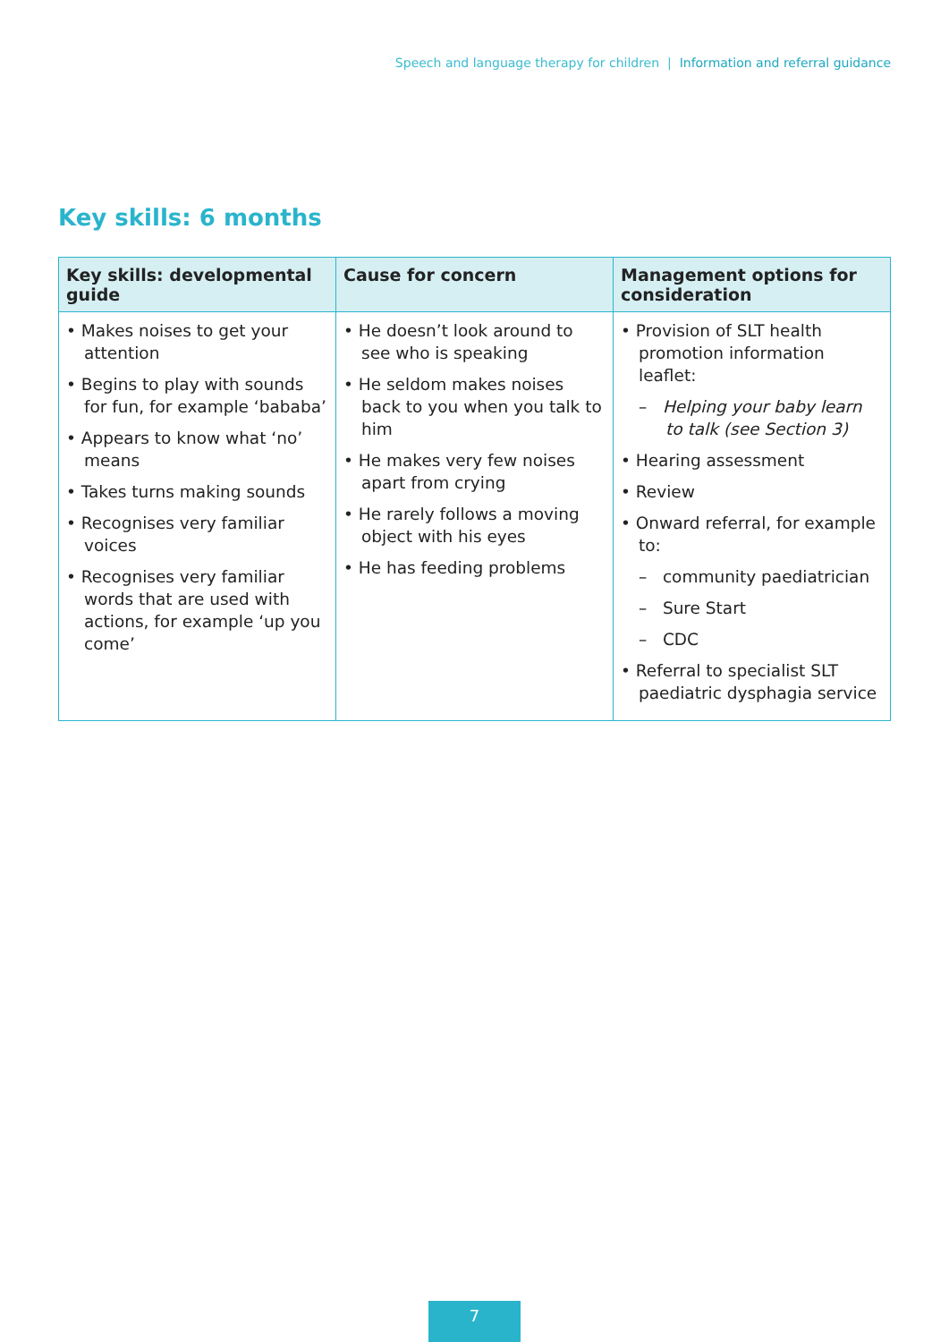Speech and language therapy for children | Information and referral guidance
Key skills: 6 months
| Key skills: developmental guide | Cause for concern | Management options for consideration |
| --- | --- | --- |
| • Makes noises to get your attention • Begins to play with sounds for fun, for example ‘bababa’ • Appears to know what ‘no’ means • Takes turns making sounds • Recognises very familiar voices • Recognises very familiar words that are used with actions, for example ‘up you come’ | • He doesn’t look around to see who is speaking • He seldom makes noises back to you when you talk to him • He makes very few noises apart from crying • He rarely follows a moving object with his eyes • He has feeding problems | • Provision of SLT health promotion information leaflet: – Helping your baby learn to talk (see Section 3) • Hearing assessment • Review • Onward referral, for example to: – community paediatrician – Sure Start – CDC • Referral to specialist SLT paediatric dysphagia service |
7